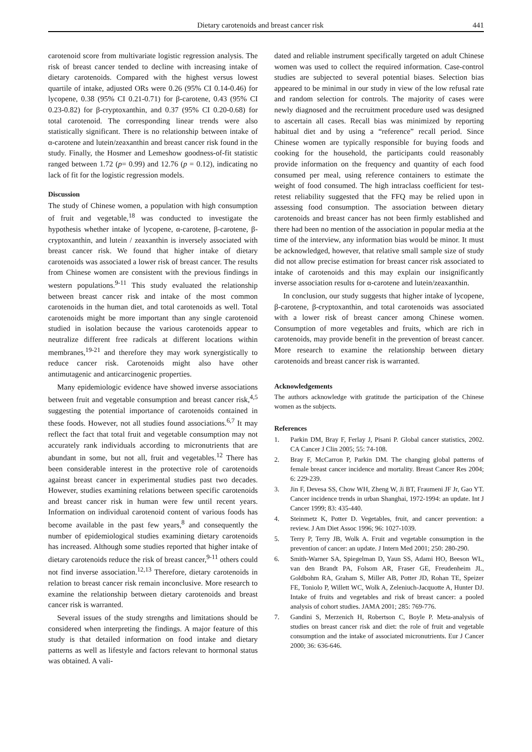Dietary carotenoids and breast cancer risk 441
carotenoid score from multivariate logistic regression analysis. The risk of breast cancer tended to decline with increasing intake of dietary carotenoids. Compared with the highest versus lowest quartile of intake, adjusted ORs were 0.26 (95% CI 0.14-0.46) for lycopene, 0.38 (95% CI 0.21-0.71) for β-carotene, 0.43 (95% CI 0.23-0.82) for β-cryptoxanthin, and 0.37 (95% CI 0.20-0.68) for total carotenoid. The corresponding linear trends were also statistically significant. There is no relationship between intake of α-carotene and lutein/zeaxanthin and breast cancer risk found in the study. Finally, the Hosmer and Lemeshow goodness-of-fit statistic ranged between 1.72 (p= 0.99) and 12.76 (p = 0.12), indicating no lack of fit for the logistic regression models.
Discussion
The study of Chinese women, a population with high consumption of fruit and vegetable,<sup>18</sup> was conducted to investigate the hypothesis whether intake of lycopene, α-carotene, β-carotene, β-cryptoxanthin, and lutein / zeaxanthin is inversely associated with breast cancer risk. We found that higher intake of dietary carotenoids was associated a lower risk of breast cancer. The results from Chinese women are consistent with the previous findings in western populations.<sup>9-11</sup> This study evaluated the relationship between breast cancer risk and intake of the most common carotenoids in the human diet, and total carotenoids as well. Total carotenoids might be more important than any single carotenoid studied in isolation because the various carotenoids appear to neutralize different free radicals at different locations within membranes,<sup>19-21</sup> and therefore they may work synergistically to reduce cancer risk. Carotenoids might also have other antimutagenic and anticarcinogenic properties.
Many epidemiologic evidence have showed inverse associations between fruit and vegetable consumption and breast cancer risk,<sup>4,5</sup> suggesting the potential importance of carotenoids contained in these foods. However, not all studies found associations.<sup>6,7</sup> It may reflect the fact that total fruit and vegetable consumption may not accurately rank individuals according to micronutrients that are abundant in some, but not all, fruit and vegetables.<sup>12</sup> There has been considerable interest in the protective role of carotenoids against breast cancer in experimental studies past two decades. However, studies examining relations between specific carotenoids and breast cancer risk in human were few until recent years. Information on individual carotenoid content of various foods has become available in the past few years,<sup>8</sup> and consequently the number of epidemiological studies examining dietary carotenoids has increased. Although some studies reported that higher intake of dietary carotenoids reduce the risk of breast cancer,<sup>9-11</sup> others could not find inverse association.<sup>12,13</sup> Therefore, dietary carotenoids in relation to breast cancer risk remain inconclusive. More research to examine the relationship between dietary carotenoids and breast cancer risk is warranted.
Several issues of the study strengths and limitations should be considered when interpreting the findings. A major feature of this study is that detailed information on food intake and dietary patterns as well as lifestyle and factors relevant to hormonal status was obtained. A vali-
dated and reliable instrument specifically targeted on adult Chinese women was used to collect the required information. Case-control studies are subjected to several potential biases. Selection bias appeared to be minimal in our study in view of the low refusal rate and random selection for controls. The majority of cases were newly diagnosed and the recruitment procedure used was designed to ascertain all cases. Recall bias was minimized by reporting habitual diet and by using a “reference” recall period. Since Chinese women are typically responsible for buying foods and cooking for the household, the participants could reasonably provide information on the frequency and quantity of each food consumed per meal, using reference containers to estimate the weight of food consumed. The high intraclass coefficient for test-retest reliability suggested that the FFQ may be relied upon in assessing food consumption. The association between dietary carotenoids and breast cancer has not been firmly established and there had been no mention of the association in popular media at the time of the interview, any information bias would be minor. It must be acknowledged, however, that relative small sample size of study did not allow precise estimation for breast cancer risk associated to intake of carotenoids and this may explain our insignificantly inverse association results for α-carotene and lutein/zeaxanthin.
In conclusion, our study suggests that higher intake of lycopene, β-carotene, β-cryptoxanthin, and total carotenoids was associated with a lower risk of breast cancer among Chinese women. Consumption of more vegetables and fruits, which are rich in carotenoids, may provide benefit in the prevention of breast cancer. More research to examine the relationship between dietary carotenoids and breast cancer risk is warranted.
Acknowledgements
The authors acknowledge with gratitude the participation of the Chinese women as the subjects.
References
1. Parkin DM, Bray F, Ferlay J, Pisani P. Global cancer statistics, 2002. CA Cancer J Clin 2005; 55: 74-108.
2. Bray F, McCarron P, Parkin DM. The changing global patterns of female breast cancer incidence and mortality. Breast Cancer Res 2004; 6: 229-239.
3. Jin F, Devesa SS, Chow WH, Zheng W, Ji BT, Fraumeni JF Jr, Gao YT. Cancer incidence trends in urban Shanghai, 1972-1994: an update. Int J Cancer 1999; 83: 435-440.
4. Steinmetz K, Potter D. Vegetables, fruit, and cancer prevention: a review. J Am Diet Assoc 1996; 96: 1027-1039.
5. Terry P, Terry JB, Wolk A. Fruit and vegetable consumption in the prevention of cancer: an update. J Intern Med 2001; 250: 280-290.
6. Smith-Warner SA, Spiegelman D, Yaun SS, Adami HO, Beeson WL, van den Brandt PA, Folsom AR, Fraser GE, Freudenheim JL, Goldbohm RA, Graham S, Miller AB, Potter JD, Rohan TE, Speizer FE, Toniolo P, Willett WC, Wolk A, Zeleniuch-Jacquotte A, Hunter DJ. Intake of fruits and vegetables and risk of breast cancer: a pooled analysis of cohort studies. JAMA 2001; 285: 769-776.
7. Gandini S, Merzenich H, Robertson C, Boyle P. Meta-analysis of studies on breast cancer risk and diet: the role of fruit and vegetable consumption and the intake of associated micronutrients. Eur J Cancer 2000; 36: 636-646.